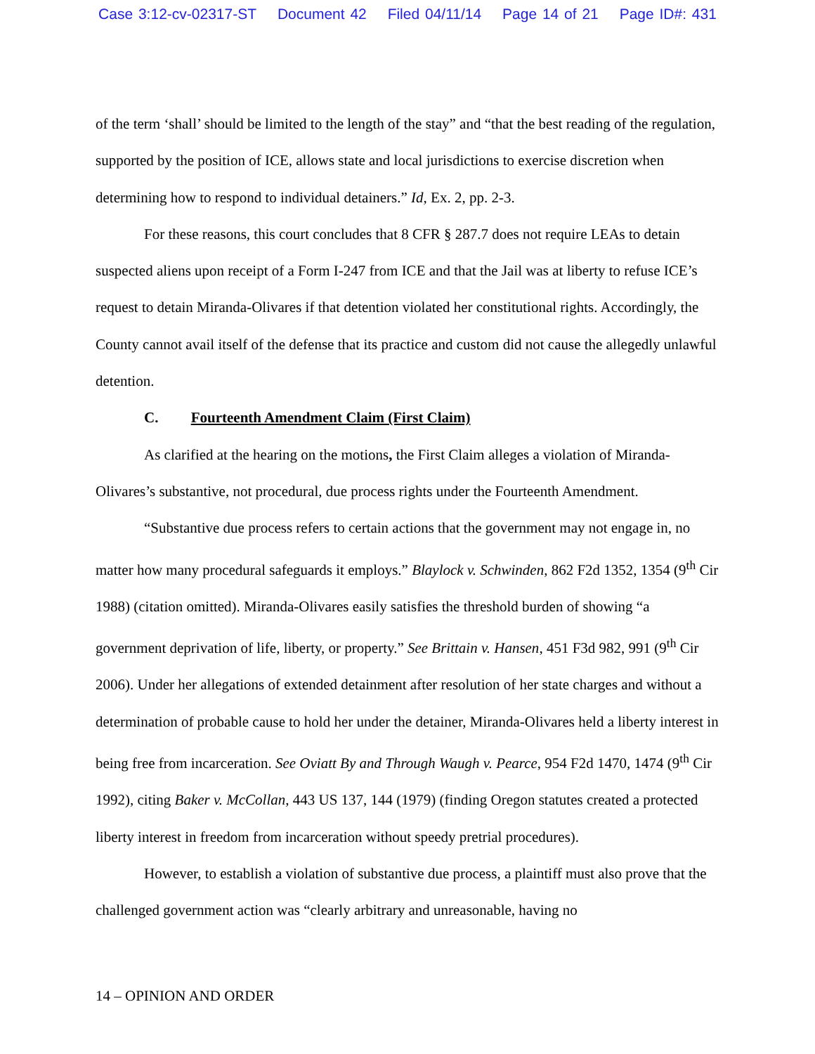Case 3:12-cv-02317-ST Document 42 Filed 04/11/14 Page 14 of 21 Page ID#: 431
of the term ‘shall’ should be limited to the length of the stay” and “that the best reading of the regulation, supported by the position of ICE, allows state and local jurisdictions to exercise discretion when determining how to respond to individual detainers.” Id, Ex. 2, pp. 2-3.
For these reasons, this court concludes that 8 CFR § 287.7 does not require LEAs to detain suspected aliens upon receipt of a Form I-247 from ICE and that the Jail was at liberty to refuse ICE’s request to detain Miranda-Olivares if that detention violated her constitutional rights. Accordingly, the County cannot avail itself of the defense that its practice and custom did not cause the allegedly unlawful detention.
C. Fourteenth Amendment Claim (First Claim)
As clarified at the hearing on the motions, the First Claim alleges a violation of Miranda-Olivares’s substantive, not procedural, due process rights under the Fourteenth Amendment.
“Substantive due process refers to certain actions that the government may not engage in, no matter how many procedural safeguards it employs.” Blaylock v. Schwinden, 862 F2d 1352, 1354 (9<sup>th</sup> Cir 1988) (citation omitted). Miranda-Olivares easily satisfies the threshold burden of showing “a government deprivation of life, liberty, or property.” See Brittain v. Hansen, 451 F3d 982, 991 (9<sup>th</sup> Cir 2006). Under her allegations of extended detainment after resolution of her state charges and without a determination of probable cause to hold her under the detainer, Miranda-Olivares held a liberty interest in being free from incarceration. See Oviatt By and Through Waugh v. Pearce, 954 F2d 1470, 1474 (9<sup>th</sup> Cir 1992), citing Baker v. McCollan, 443 US 137, 144 (1979) (finding Oregon statutes created a protected liberty interest in freedom from incarceration without speedy pretrial procedures).
However, to establish a violation of substantive due process, a plaintiff must also prove that the challenged government action was “clearly arbitrary and unreasonable, having no
14 – OPINION AND ORDER